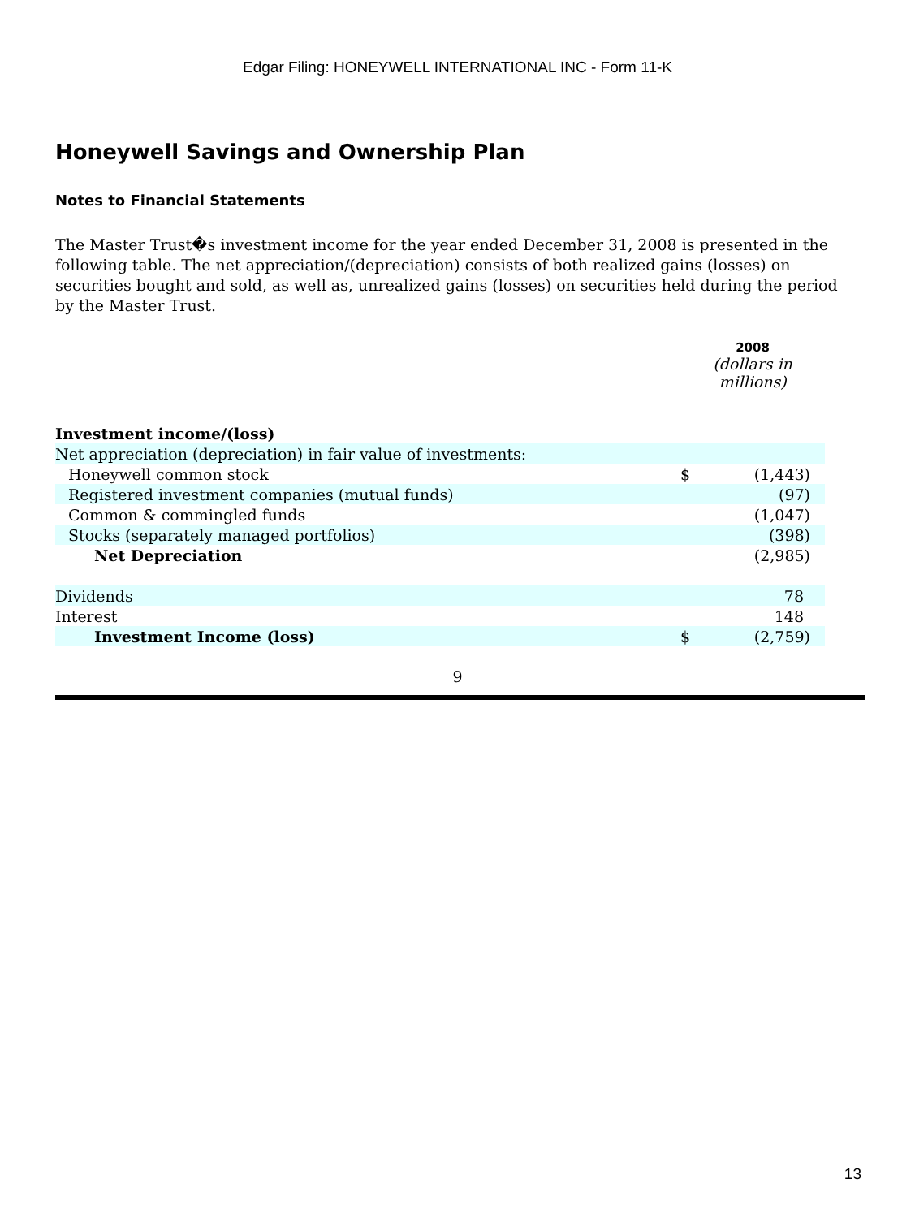Edgar Filing: HONEYWELL INTERNATIONAL INC - Form 11-K
Honeywell Savings and Ownership Plan
Notes to Financial Statements
The Master Trust�s investment income for the year ended December 31, 2008 is presented in the following table. The net appreciation/(depreciation) consists of both realized gains (losses) on securities bought and sold, as well as, unrealized gains (losses) on securities held during the period by the Master Trust.
| | 2008 (dollars in millions) | |
| Investment income/(loss) | | |
| Net appreciation (depreciation) in fair value of investments: | | |
| Honeywell common stock | $ | (1,443) |
| Registered investment companies (mutual funds) | | (97) |
| Common & commingled funds | | (1,047) |
| Stocks (separately managed portfolios) | | (398) |
| Net Depreciation | | (2,985) |
| Dividends | | 78 |
| Interest | | 148 |
| Investment Income (loss) | $ | (2,759) |
9
13